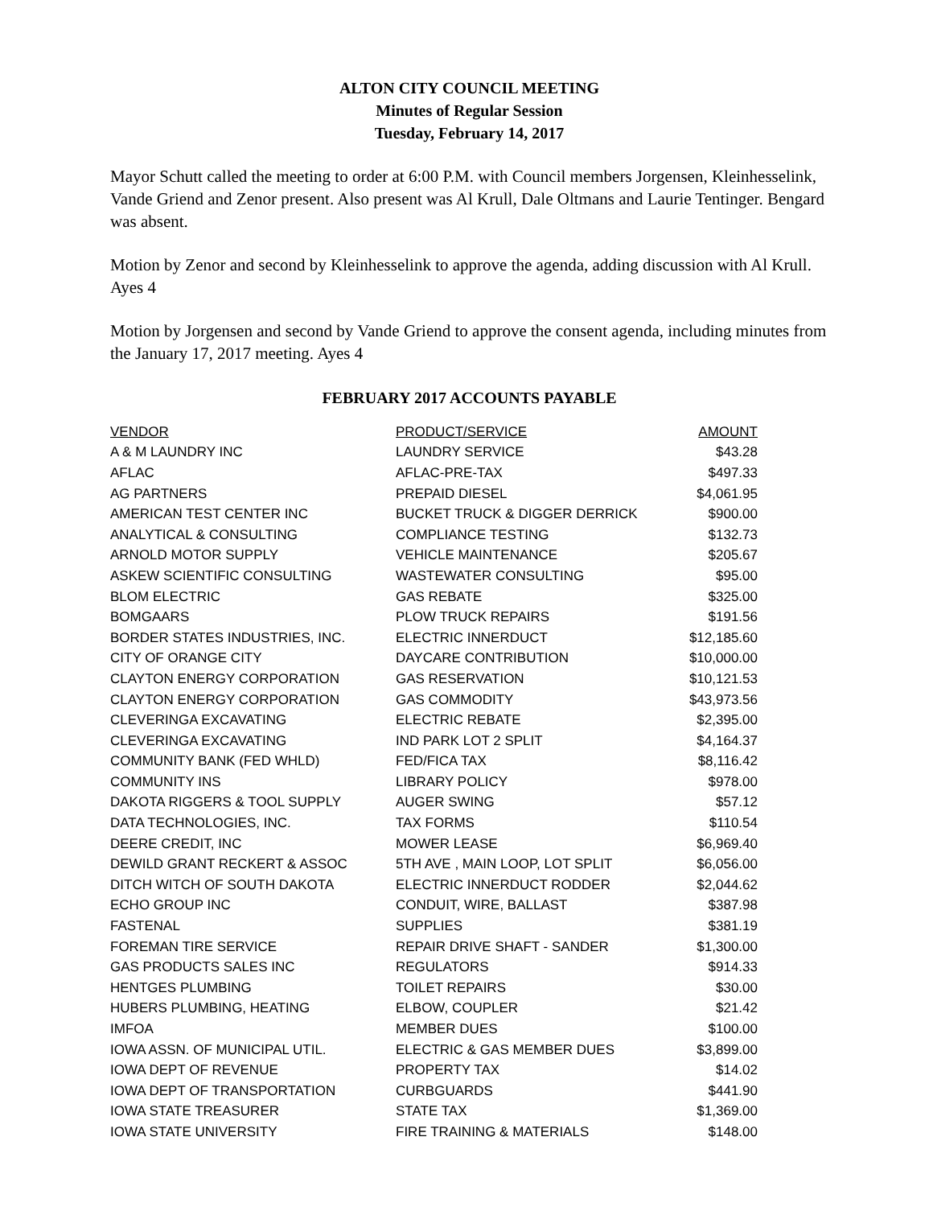ALTON CITY COUNCIL MEETING
Minutes of Regular Session
Tuesday, February 14, 2017
Mayor Schutt called the meeting to order at 6:00 P.M. with Council members Jorgensen, Kleinhesselink, Vande Griend and Zenor present. Also present was Al Krull, Dale Oltmans and Laurie Tentinger. Bengard was absent.
Motion by Zenor and second by Kleinhesselink to approve the agenda, adding discussion with Al Krull. Ayes 4
Motion by Jorgensen and second by Vande Griend to approve the consent agenda, including minutes from the January 17, 2017 meeting. Ayes 4
FEBRUARY 2017 ACCOUNTS PAYABLE
| VENDOR | PRODUCT/SERVICE | AMOUNT |
| --- | --- | --- |
| A & M LAUNDRY INC | LAUNDRY SERVICE | $43.28 |
| AFLAC | AFLAC-PRE-TAX | $497.33 |
| AG PARTNERS | PREPAID DIESEL | $4,061.95 |
| AMERICAN TEST CENTER INC | BUCKET TRUCK & DIGGER DERRICK | $900.00 |
| ANALYTICAL & CONSULTING | COMPLIANCE TESTING | $132.73 |
| ARNOLD MOTOR SUPPLY | VEHICLE MAINTENANCE | $205.67 |
| ASKEW SCIENTIFIC CONSULTING | WASTEWATER CONSULTING | $95.00 |
| BLOM ELECTRIC | GAS REBATE | $325.00 |
| BOMGAARS | PLOW TRUCK REPAIRS | $191.56 |
| BORDER STATES INDUSTRIES, INC. | ELECTRIC INNERDUCT | $12,185.60 |
| CITY OF ORANGE CITY | DAYCARE CONTRIBUTION | $10,000.00 |
| CLAYTON ENERGY CORPORATION | GAS RESERVATION | $10,121.53 |
| CLAYTON ENERGY CORPORATION | GAS COMMODITY | $43,973.56 |
| CLEVERINGA EXCAVATING | ELECTRIC REBATE | $2,395.00 |
| CLEVERINGA EXCAVATING | IND PARK LOT 2 SPLIT | $4,164.37 |
| COMMUNITY BANK (FED WHLD) | FED/FICA TAX | $8,116.42 |
| COMMUNITY INS | LIBRARY POLICY | $978.00 |
| DAKOTA RIGGERS & TOOL SUPPLY | AUGER SWING | $57.12 |
| DATA TECHNOLOGIES, INC. | TAX FORMS | $110.54 |
| DEERE CREDIT, INC | MOWER LEASE | $6,969.40 |
| DEWILD GRANT RECKERT & ASSOC | 5TH AVE , MAIN LOOP, LOT SPLIT | $6,056.00 |
| DITCH WITCH OF SOUTH DAKOTA | ELECTRIC INNERDUCT RODDER | $2,044.62 |
| ECHO GROUP INC | CONDUIT, WIRE, BALLAST | $387.98 |
| FASTENAL | SUPPLIES | $381.19 |
| FOREMAN TIRE SERVICE | REPAIR DRIVE SHAFT - SANDER | $1,300.00 |
| GAS PRODUCTS SALES INC | REGULATORS | $914.33 |
| HENTGES PLUMBING | TOILET REPAIRS | $30.00 |
| HUBERS PLUMBING, HEATING | ELBOW, COUPLER | $21.42 |
| IMFOA | MEMBER DUES | $100.00 |
| IOWA ASSN. OF MUNICIPAL UTIL. | ELECTRIC & GAS MEMBER DUES | $3,899.00 |
| IOWA DEPT OF REVENUE | PROPERTY TAX | $14.02 |
| IOWA DEPT OF TRANSPORTATION | CURBGUARDS | $441.90 |
| IOWA STATE TREASURER | STATE TAX | $1,369.00 |
| IOWA STATE UNIVERSITY | FIRE TRAINING & MATERIALS | $148.00 |